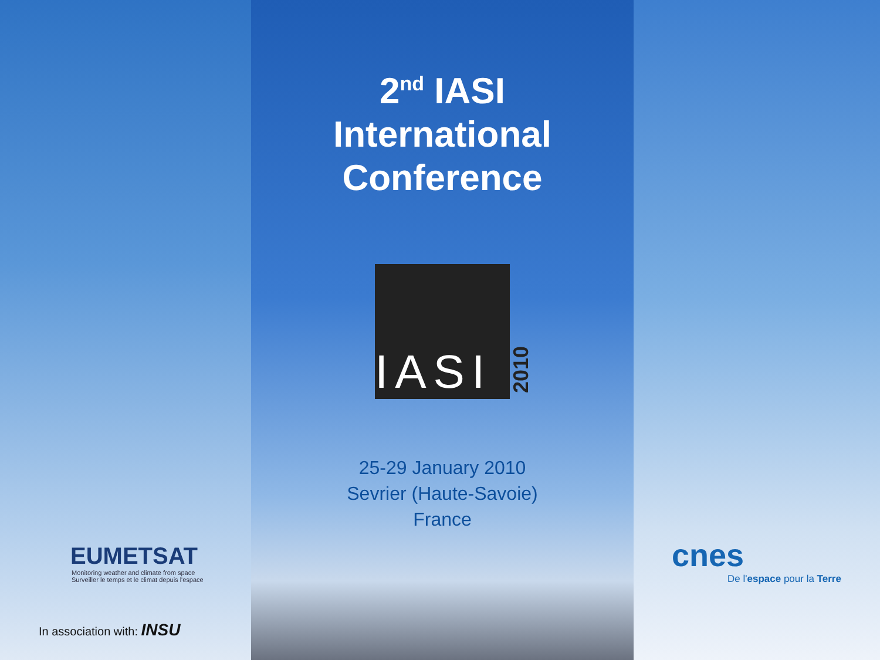2<sup>nd</sup> IASI
International
Conference
IASI
2010
25-29 January 2010
Sevrier (Haute-Savoie)
France
EUMETSAT
Monitoring weather and climate from space
Surveiller le temps et le climat depuis l'espace
In association with: INSU
cnes
De l'espace pour la Terre